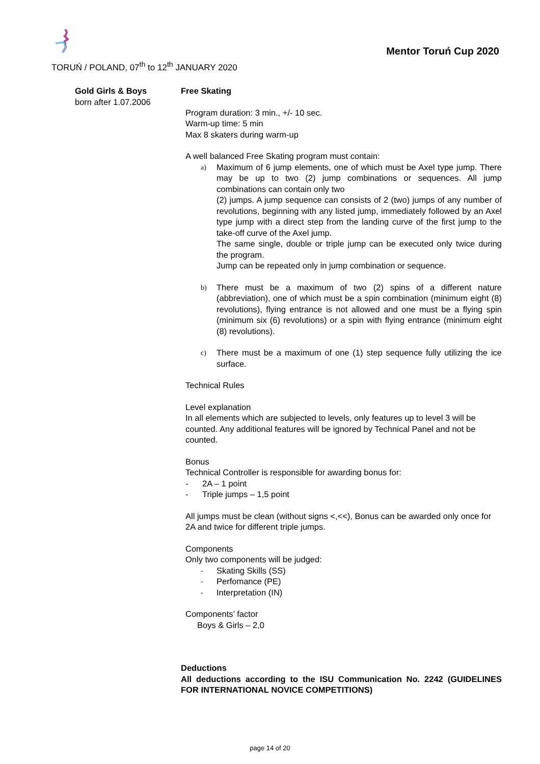TORUŃ / POLAND, 07<sup>th</sup> to 12<sup>th</sup> JANUARY 2020
Mentor Toruń Cup 2020
Gold Girls & Boys
born after 1.07.2006
Free Skating
Program duration: 3 min., +/- 10 sec.
Warm-up time: 5 min
Max 8 skaters during warm-up
A well balanced Free Skating program must contain:
a) Maximum of 6 jump elements, one of which must be Axel type jump. There may be up to two (2) jump combinations or sequences. All jump combinations can contain only two
(2) jumps. A jump sequence can consists of 2 (two) jumps of any number of revolutions, beginning with any listed jump, immediately followed by an Axel type jump with a direct step from the landing curve of the first jump to the take-off curve of the Axel jump.
The same single, double or triple jump can be executed only twice during the program.
Jump can be repeated only in jump combination or sequence.
b) There must be a maximum of two (2) spins of a different nature (abbreviation), one of which must be a spin combination (minimum eight (8) revolutions), flying entrance is not allowed and one must be a flying spin (minimum six (6) revolutions) or a spin with flying entrance (minimum eight (8) revolutions).
c) There must be a maximum of one (1) step sequence fully utilizing the ice surface.
Technical Rules
Level explanation
In all elements which are subjected to levels, only features up to level 3 will be counted. Any additional features will be ignored by Technical Panel and not be counted.
Bonus
Technical Controller is responsible for awarding bonus for:
- 2A – 1 point
- Triple jumps – 1,5 point
All jumps must be clean (without signs <,<<), Bonus can be awarded only once for 2A and twice for different triple jumps.
Components
Only two components will be judged:
- Skating Skills (SS)
- Perfomance (PE)
- Interpretation (IN)
Components’ factor
Boys & Girls – 2,0
Deductions
All deductions according to the ISU Communication No. 2242 (GUIDELINES FOR INTERNATIONAL NOVICE COMPETITIONS)
page 14 of 20